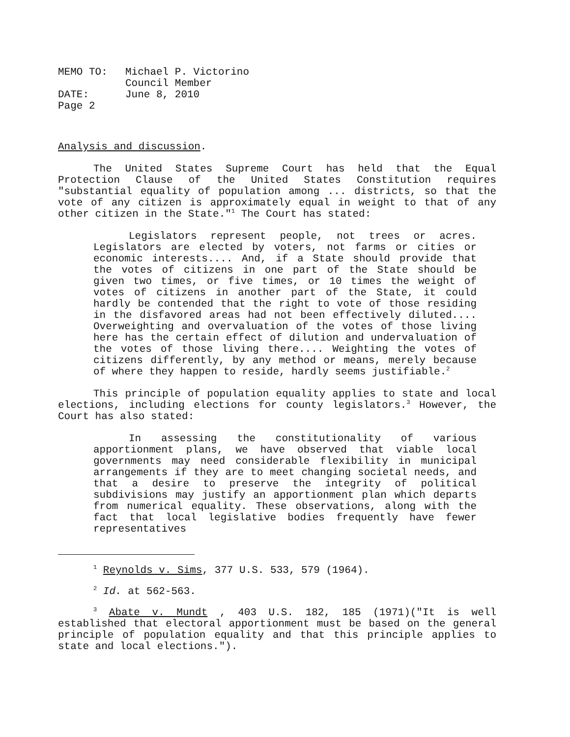| MEMO TO: | Michael P. Victorino Council Member |
| DATE: | June 8, 2010 |
| Page 2 | |
Analysis and discussion.
The United States Supreme Court has held that the Equal Protection Clause of the United States Constitution requires "substantial equality of population among ... districts, so that the vote of any citizen is approximately equal in weight to that of any other citizen in the State."<sup>1</sup> The Court has stated:
Legislators represent people, not trees or acres. Legislators are elected by voters, not farms or cities or economic interests.... And, if a State should provide that the votes of citizens in one part of the State should be given two times, or five times, or 10 times the weight of votes of citizens in another part of the State, it could hardly be contended that the right to vote of those residing in the disfavored areas had not been effectively diluted.... Overweighting and overvaluation of the votes of those living here has the certain effect of dilution and undervaluation of the votes of those living there.... Weighting the votes of citizens differently, by any method or means, merely because of where they happen to reside, hardly seems justifiable.<sup>2</sup>
This principle of population equality applies to state and local elections, including elections for county legislators.<sup>3</sup> However, the Court has also stated:
In assessing the constitutionality of various apportionment plans, we have observed that viable local governments may need considerable flexibility in municipal arrangements if they are to meet changing societal needs, and that a desire to preserve the integrity of political subdivisions may justify an apportionment plan which departs from numerical equality. These observations, along with the fact that local legislative bodies frequently have fewer representatives
<sup>1</sup> Reynolds v. Sims, 377 U.S. 533, 579 (1964).
<sup>2</sup> Id. at 562-563.
<sup>3</sup> Abate v. Mundt , 403 U.S. 182, 185 (1971)("It is well established that electoral apportionment must be based on the general principle of population equality and that this principle applies to state and local elections.").